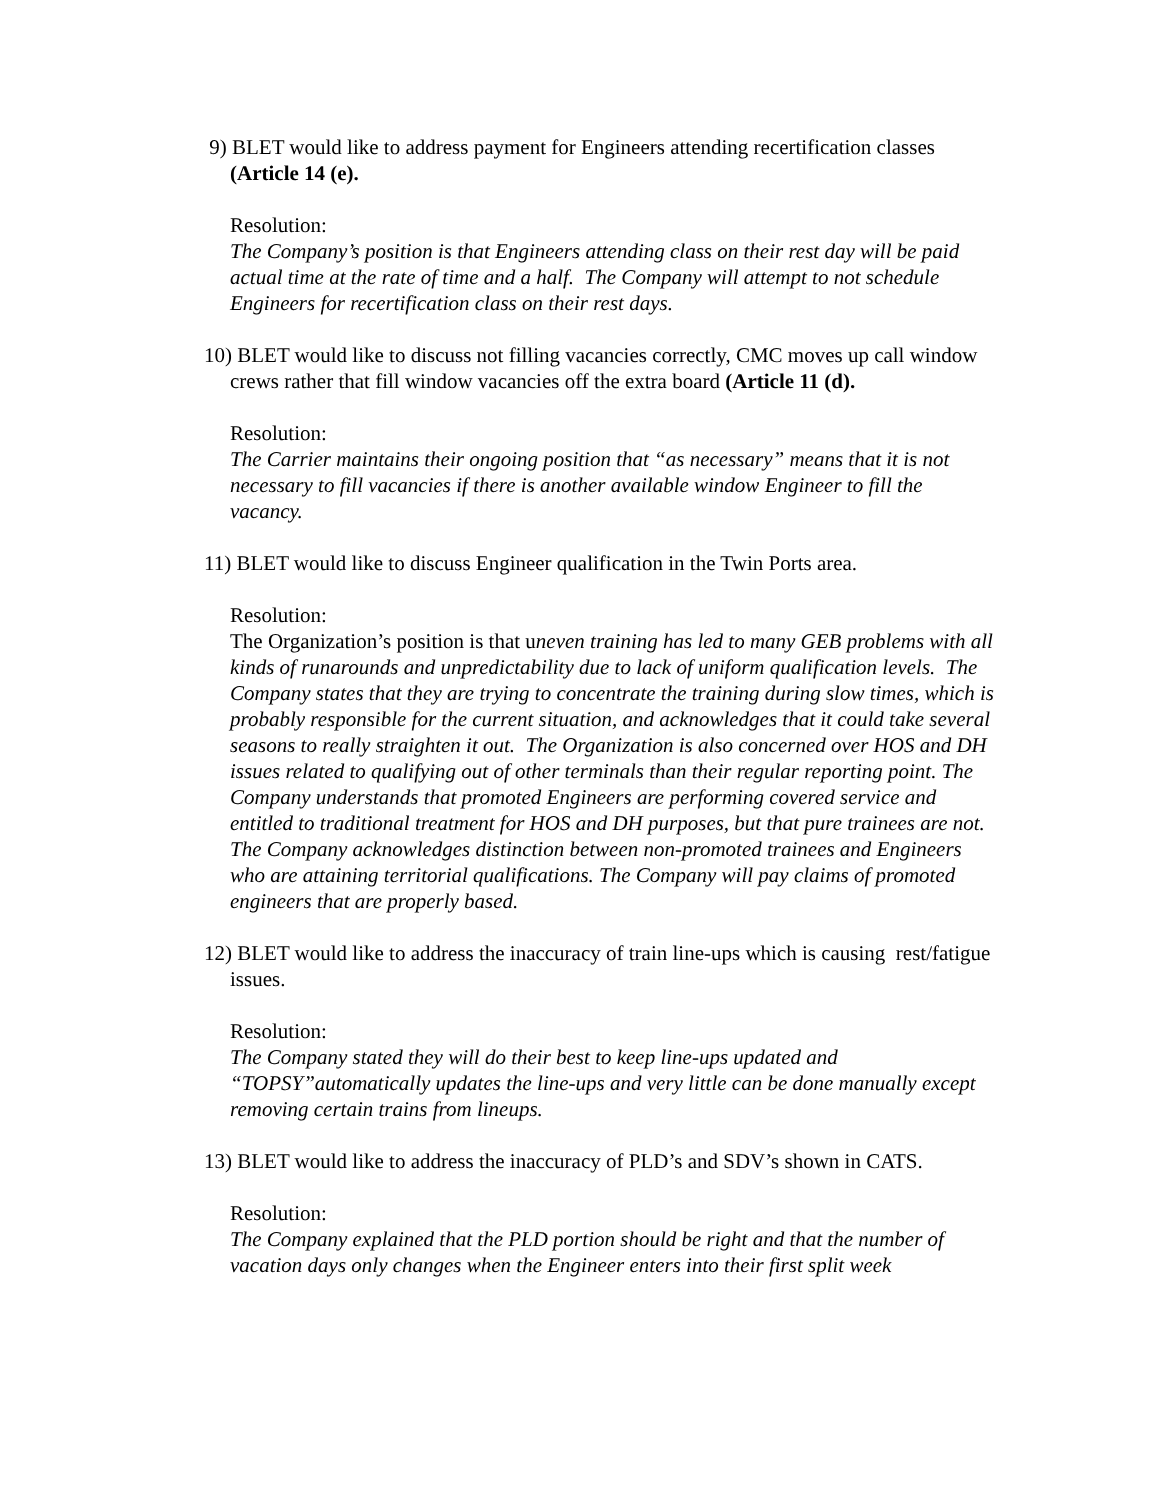9) BLET would like to address payment for Engineers attending recertification classes (Article 14 (e).
Resolution:
The Company’s position is that Engineers attending class on their rest day will be paid actual time at the rate of time and a half. The Company will attempt to not schedule Engineers for recertification class on their rest days.
10) BLET would like to discuss not filling vacancies correctly, CMC moves up call window crews rather that fill window vacancies off the extra board (Article 11 (d).
Resolution:
The Carrier maintains their ongoing position that “as necessary” means that it is not necessary to fill vacancies if there is another available window Engineer to fill the vacancy.
11) BLET would like to discuss Engineer qualification in the Twin Ports area.
Resolution:
The Organization’s position is that uneven training has led to many GEB problems with all kinds of runarounds and unpredictability due to lack of uniform qualification levels. The Company states that they are trying to concentrate the training during slow times, which is probably responsible for the current situation, and acknowledges that it could take several seasons to really straighten it out. The Organization is also concerned over HOS and DH issues related to qualifying out of other terminals than their regular reporting point. The Company understands that promoted Engineers are performing covered service and entitled to traditional treatment for HOS and DH purposes, but that pure trainees are not.
The Company acknowledges distinction between non-promoted trainees and Engineers who are attaining territorial qualifications. The Company will pay claims of promoted engineers that are properly based.
12) BLET would like to address the inaccuracy of train line-ups which is causing rest/fatigue issues.
Resolution:
The Company stated they will do their best to keep line-ups updated and “TOPSY”automatically updates the line-ups and very little can be done manually except removing certain trains from lineups.
13) BLET would like to address the inaccuracy of PLD’s and SDV’s shown in CATS.
Resolution:
The Company explained that the PLD portion should be right and that the number of vacation days only changes when the Engineer enters into their first split week